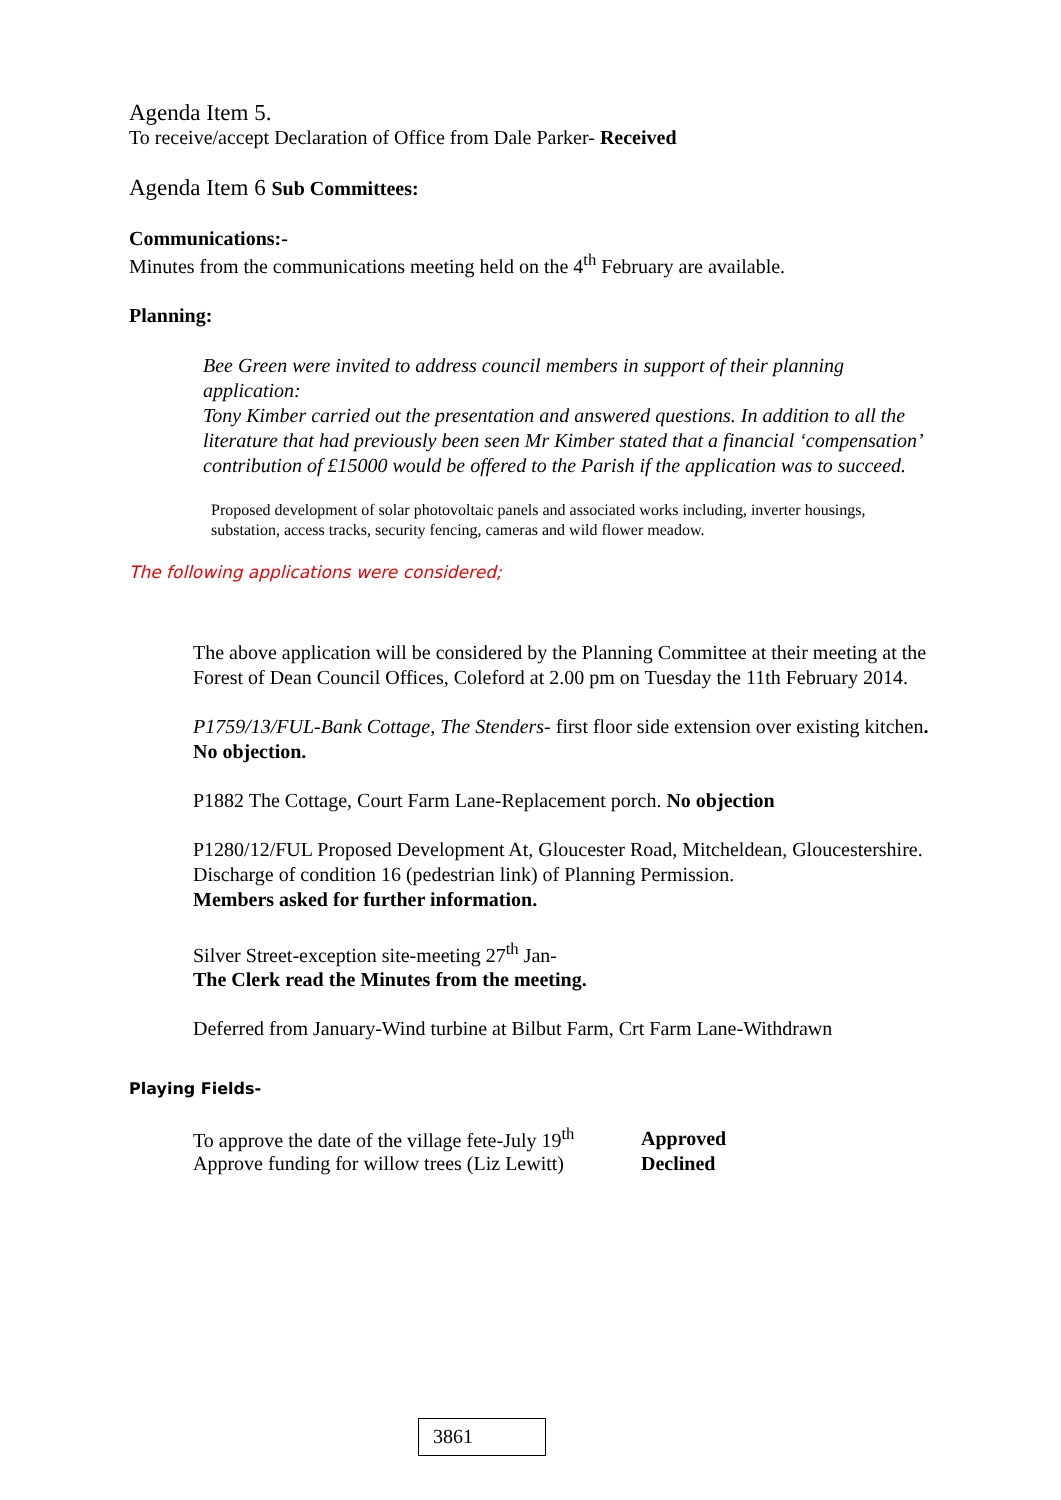Agenda Item 5.
To receive/accept Declaration of Office from Dale Parker- Received
Agenda Item 6 Sub Committees:
Communications:-
Minutes from the communications meeting held on the 4<sup>th</sup> February are available.
Planning:
Bee Green were invited to address council members in support of their planning application:
Tony Kimber carried out the presentation and answered questions. In addition to all the literature that had previously been seen Mr Kimber stated that a financial ‘compensation’ contribution of £15000 would be offered to the Parish if the application was to succeed.
Proposed development of solar photovoltaic panels and associated works including, inverter housings, substation, access tracks, security fencing, cameras and wild flower meadow.
The following applications were considered;
The above application will be considered by the Planning Committee at their meeting at the Forest of Dean Council Offices, Coleford at 2.00 pm on Tuesday the 11th February 2014.
P1759/13/FUL-Bank Cottage, The Stenders- first floor side extension over existing kitchen. No objection.
P1882 The Cottage, Court Farm Lane-Replacement porch. No objection
P1280/12/FUL Proposed Development At, Gloucester Road, Mitcheldean, Gloucestershire. Discharge of condition 16 (pedestrian link) of Planning Permission.
Members asked for further information.
Silver Street-exception site-meeting 27<sup>th</sup> Jan-
The Clerk read the Minutes from the meeting.
Deferred from January-Wind turbine at Bilbut Farm, Crt Farm Lane-Withdrawn
Playing Fields-
| To approve the date of the village fete-July 19<sup>th</sup> | Approved |
| Approve funding for willow trees (Liz Lewitt) | Declined |
3861